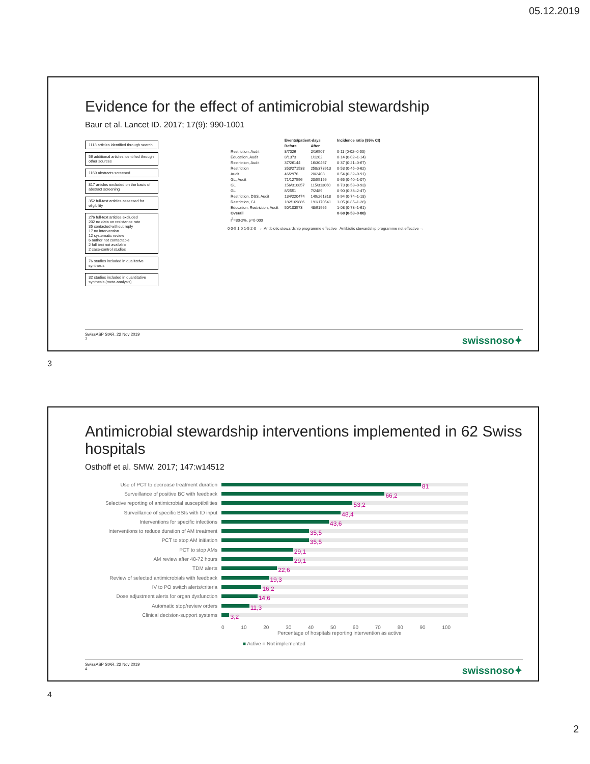05.12.2019
Evidence for the effect of antimicrobial stewardship
Baur et al. Lancet ID. 2017; 17(9): 990-1001
1113 articles identified through search
56 additional articles identified through other sources
1169 abstracts screened
817 articles excluded on the basis of abstract screening
352 full-text articles assessed for eligibility
276 full-text articles excluded
202 no data on resistance rate
35 contacted without reply
17 no intervention
12 systematic review
6 author not contactable
2 full text not available
2 case-control studies
76 studies included in qualitative synthesis
32 studies included in quantitative synthesis (meta-analysis)
| | Events/patient-days | | Incidence ratio (95% CI) |
| --- | --- | --- | --- |
| | Before | After | |
| Restriction, Audit | 8/7026 | 2/16507 | 0·11 (0·02–0·50) |
| Education, Audit | 8/1373 | 1/1202 | 0·14 (0·02–1·14) |
| Restriction, Audit | 37/26144 | 16/30467 | 0·37 (0·21–0·67) |
| Restriction | 353/271538 | 258/373913 | 0·53 (0·45–0·62) |
| Audit | 46/2976 | 20/2408 | 0·54 (0·32–0·91) |
| GL, Audit | 71/127596 | 20/55156 | 0·65 (0·40–1·07) |
| GL | 156/310857 | 115/313060 | 0·73 (0·58–0·93) |
| GL | 8/2551 | 7/2489 | 0·90 (0·33–2·47) |
| Restriction, DSS, Audit | 134/220474 | 149/261318 | 0·94 (0·74–1·18) |
| Restriction, GL | 182/169886 | 191/170541 | 1·05 (0·85–1·28) |
| Education, Restriction, Audit | 50/103573 | 48/91965 | 1·08 (0·73–1·61) |
| Overall | | | 0·68 (0·53–0·88) |
| I<sup>2</sup>=80·2%, p=0·000 | | | |
0 0·5 1·0 1·5 2·0 ← Antibiotic stewardship programme effective Antibiotic stewardship programme not effective →
SwissASP StAR, 22 Nov 2019
3
swissnoso✦
3
Antimicrobial stewardship interventions implemented in 62 Swiss hospitals
Osthoff et al. SMW. 2017; 147:w14512
Use of PCT to decrease treatment duration 81
Surveillance of positive BC with feedback 66,2
Selective reporting of antimicrobial susceptibilities 53,2
Surveillance of specific BSIs with ID input 48,4
Interventions for specific infections 43,6
Interventions to reduce duration of AM treatment 35,5
PCT to stop AM initiation 35,5
PCT to stop AMs 29,1
AM review after 48-72 hours 29,1
TDM alerts 22,6
Review of selected antimicrobials with feedback 19,3
IV to PO switch alerts/criteria 16,2
Dose adjustment alerts for organ dysfunction 14,6
Automatic stop/review orders 11,3
Clinical decision-support systems 3,2
0 10 20 30 40 50 60 70 80 90 100
Percentage of hospitals reporting intervention as active
■ Active ■ Not implemented
SwissASP StAR, 22 Nov 2019
4
swissnoso✦
4
2